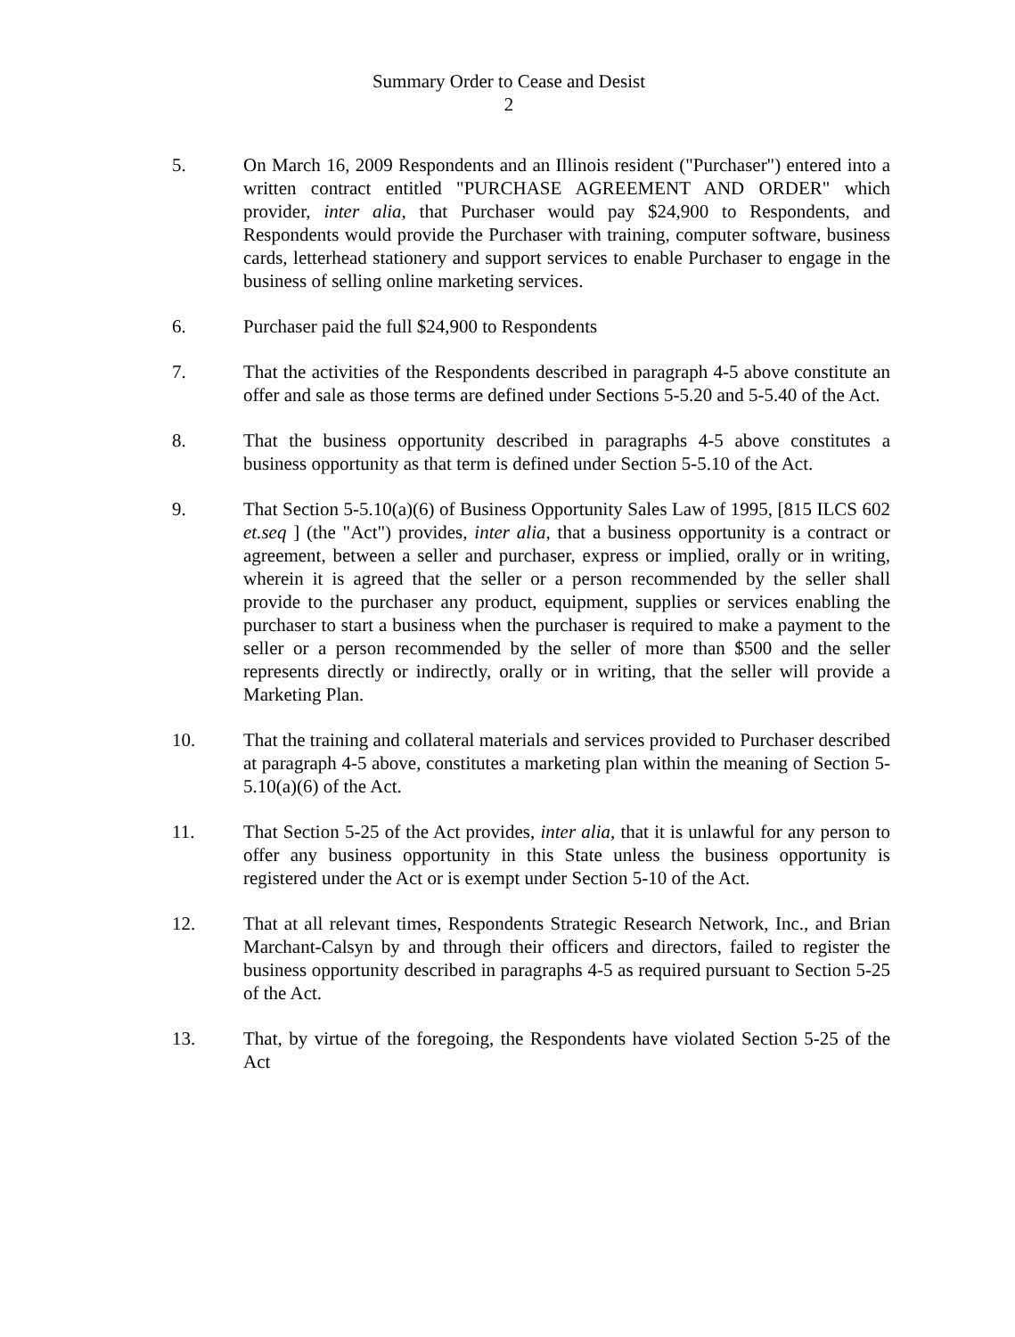Summary Order to Cease and Desist
2
5. On March 16, 2009 Respondents and an Illinois resident ("Purchaser") entered into a written contract entitled "PURCHASE AGREEMENT AND ORDER" which provider, inter alia, that Purchaser would pay $24,900 to Respondents, and Respondents would provide the Purchaser with training, computer software, business cards, letterhead stationery and support services to enable Purchaser to engage in the business of selling online marketing services.
6. Purchaser paid the full $24,900 to Respondents
7. That the activities of the Respondents described in paragraph 4-5 above constitute an offer and sale as those terms are defined under Sections 5-5.20 and 5-5.40 of the Act.
8. That the business opportunity described in paragraphs 4-5 above constitutes a business opportunity as that term is defined under Section 5-5.10 of the Act.
9. That Section 5-5.10(a)(6) of Business Opportunity Sales Law of 1995, [815 ILCS 602 et.seq ] (the "Act") provides, inter alia, that a business opportunity is a contract or agreement, between a seller and purchaser, express or implied, orally or in writing, wherein it is agreed that the seller or a person recommended by the seller shall provide to the purchaser any product, equipment, supplies or services enabling the purchaser to start a business when the purchaser is required to make a payment to the seller or a person recommended by the seller of more than $500 and the seller represents directly or indirectly, orally or in writing, that the seller will provide a Marketing Plan.
10. That the training and collateral materials and services provided to Purchaser described at paragraph 4-5 above, constitutes a marketing plan within the meaning of Section 5-5.10(a)(6) of the Act.
11. That Section 5-25 of the Act provides, inter alia, that it is unlawful for any person to offer any business opportunity in this State unless the business opportunity is registered under the Act or is exempt under Section 5-10 of the Act.
12. That at all relevant times, Respondents Strategic Research Network, Inc., and Brian Marchant-Calsyn by and through their officers and directors, failed to register the business opportunity described in paragraphs 4-5 as required pursuant to Section 5-25 of the Act.
13. That, by virtue of the foregoing, the Respondents have violated Section 5-25 of the Act